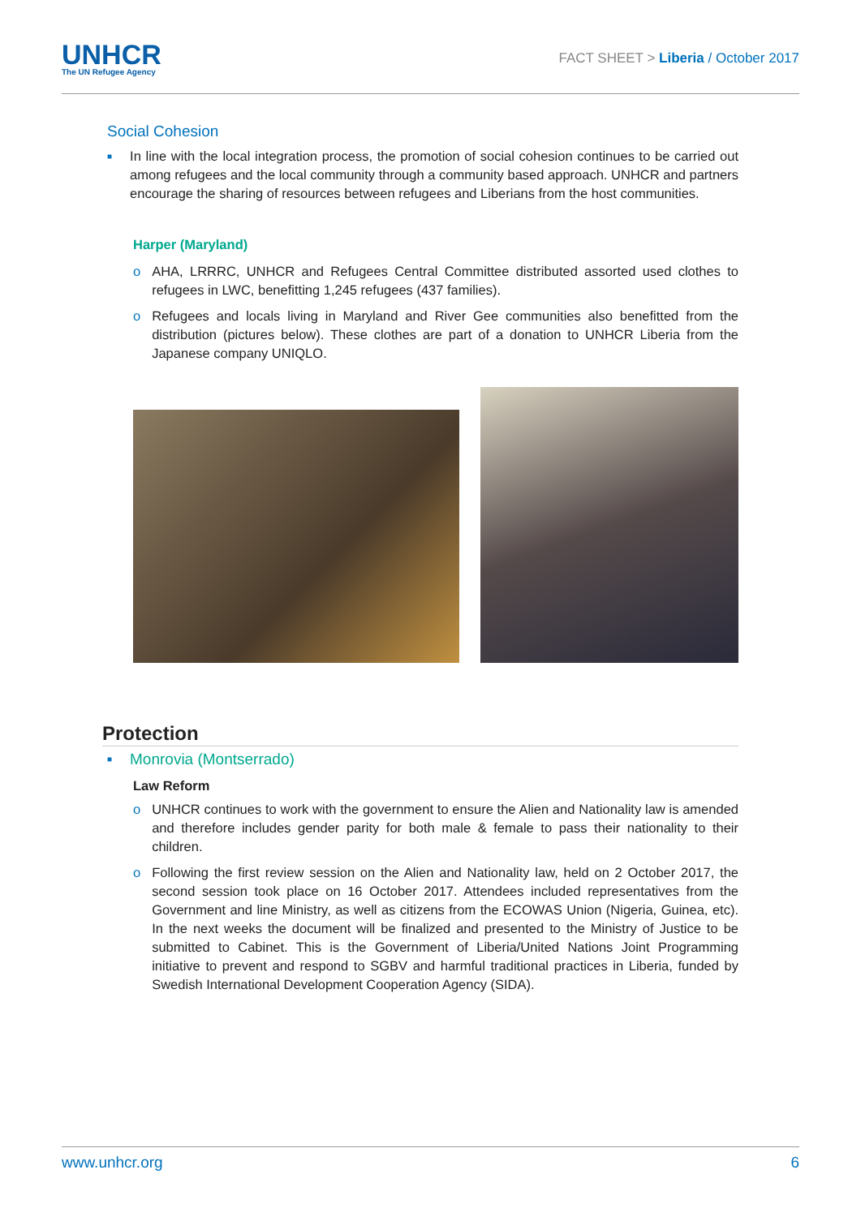UNHCR
The UN Refugee Agency
FACT SHEET > Liberia / October 2017
Social Cohesion
■
In line with the local integration process, the promotion of social cohesion continues to be carried out among refugees and the local community through a community based approach. UNHCR and partners encourage the sharing of resources between refugees and Liberians from the host communities.
Harper (Maryland)
o AHA, LRRRC, UNHCR and Refugees Central Committee distributed assorted used clothes to refugees in LWC, benefitting 1,245 refugees (437 families).
o Refugees and locals living in Maryland and River Gee communities also benefitted from the distribution (pictures below). These clothes are part of a donation to UNHCR Liberia from the Japanese company UNIQLO.
Protection
■
Monrovia (Montserrado)
Law Reform
o UNHCR continues to work with the government to ensure the Alien and Nationality law is amended and therefore includes gender parity for both male & female to pass their nationality to their children.
o Following the first review session on the Alien and Nationality law, held on 2 October 2017, the second session took place on 16 October 2017. Attendees included representatives from the Government and line Ministry, as well as citizens from the ECOWAS Union (Nigeria, Guinea, etc). In the next weeks the document will be finalized and presented to the Ministry of Justice to be submitted to Cabinet. This is the Government of Liberia/United Nations Joint Programming initiative to prevent and respond to SGBV and harmful traditional practices in Liberia, funded by Swedish International Development Cooperation Agency (SIDA).
www.unhcr.org 6